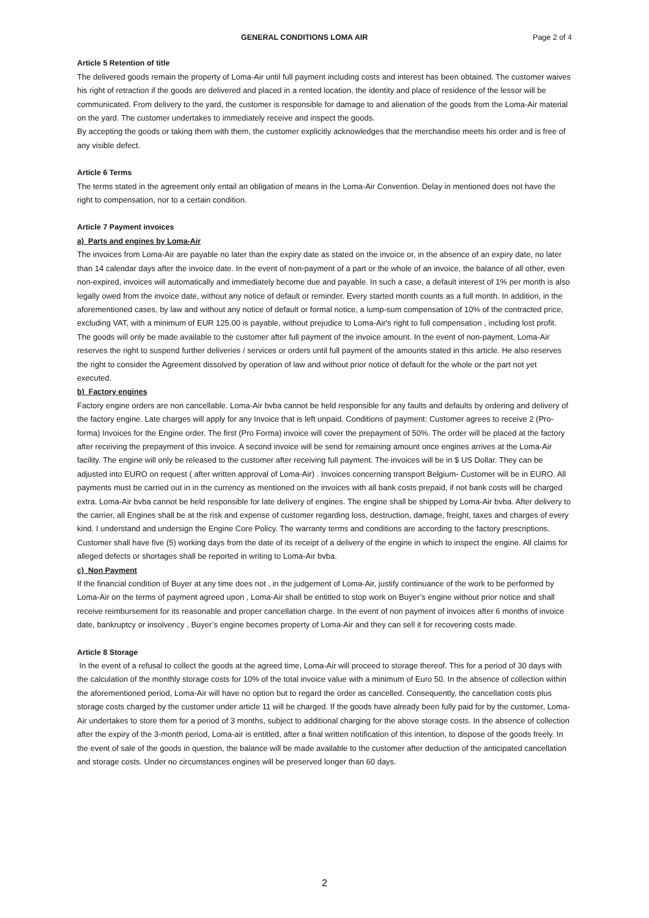GENERAL CONDITIONS LOMA AIR Page 2 of 4
Article 5 Retention of title
The delivered goods remain the property of Loma-Air until full payment including costs and interest has been obtained. The customer waives his right of retraction if the goods are delivered and placed in a rented location, the identity and place of residence of the lessor will be communicated. From delivery to the yard, the customer is responsible for damage to and alienation of the goods from the Loma-Air material on the yard. The customer undertakes to immediately receive and inspect the goods.
By accepting the goods or taking them with them, the customer explicitly acknowledges that the merchandise meets his order and is free of any visible defect.
Article 6 Terms
The terms stated in the agreement only entail an obligation of means in the Loma-Air Convention. Delay in mentioned does not have the right to compensation, nor to a certain condition.
Article 7 Payment invoices
a) Parts and engines by Loma-Air
The invoices from Loma-Air are payable no later than the expiry date as stated on the invoice or, in the absence of an expiry date, no later than 14 calendar days after the invoice date. In the event of non-payment of a part or the whole of an invoice, the balance of all other, even non-expired, invoices will automatically and immediately become due and payable. In such a case, a default interest of 1% per month is also legally owed from the invoice date, without any notice of default or reminder. Every started month counts as a full month. In addition, in the aforementioned cases, by law and without any notice of default or formal notice, a lump-sum compensation of 10% of the contracted price, excluding VAT, with a minimum of EUR 125.00 is payable, without prejudice to Loma-Air's right to full compensation , including lost profit.
The goods will only be made available to the customer after full payment of the invoice amount. In the event of non-payment, Loma-Air reserves the right to suspend further deliveries / services or orders until full payment of the amounts stated in this article. He also reserves the right to consider the Agreement dissolved by operation of law and without prior notice of default for the whole or the part not yet executed.
b) Factory engines
Factory engine orders are non cancellable. Loma-Air bvba cannot be held responsible for any faults and defaults by ordering and delivery of the factory engine. Late charges will apply for any Invoice that is left unpaid. Conditions of payment: Customer agrees to receive 2 (Pro-forma) Invoices for the Engine order. The first (Pro Forma) invoice will cover the prepayment of 50%. The order will be placed at the factory after receiving the prepayment of this invoice. A second invoice will be send for remaining amount once engines arrives at the Loma-Air facility. The engine will only be released to the customer after receiving full payment. The invoices will be in $ US Dollar. They can be adjusted into EURO on request ( after written approval of Loma-Air) . Invoices concerning transport Belgium- Customer will be in EURO. All payments must be carried out in in the currency as mentioned on the invoices with all bank costs prepaid, if not bank costs will be charged extra. Loma-Air bvba cannot be held responsible for late delivery of engines. The engine shall be shipped by Loma-Air bvba. After delivery to the carrier, all Engines shall be at the risk and expense of customer regarding loss, destruction, damage, freight, taxes and charges of every kind. I understand and undersign the Engine Core Policy. The warranty terms and conditions are according to the factory prescriptions. Customer shall have five (5) working days from the date of its receipt of a delivery of the engine in which to inspect the engine. All claims for alleged defects or shortages shall be reported in writing to Loma-Air bvba.
c) Non Payment
If the financial condition of Buyer at any time does not , in the judgement of Loma-Air, justify continuance of the work to be performed by Loma-Air on the terms of payment agreed upon , Loma-Air shall be entitled to stop work on Buyer’s engine without prior notice and shall receive reimbursement for its reasonable and proper cancellation charge. In the event of non payment of invoices after 6 months of invoice date, bankruptcy or insolvency , Buyer’s engine becomes property of Loma-Air and they can sell it for recovering costs made.
Article 8 Storage
In the event of a refusal to collect the goods at the agreed time, Loma-Air will proceed to storage thereof. This for a period of 30 days with the calculation of the monthly storage costs for 10% of the total invoice value with a minimum of Euro 50. In the absence of collection within the aforementioned period, Loma-Air will have no option but to regard the order as cancelled. Consequently, the cancellation costs plus storage costs charged by the customer under article 11 will be charged. If the goods have already been fully paid for by the customer, Loma-Air undertakes to store them for a period of 3 months, subject to additional charging for the above storage costs. In the absence of collection after the expiry of the 3-month period, Loma-air is entitled, after a final written notification of this intention, to dispose of the goods freely. In the event of sale of the goods in question, the balance will be made available to the customer after deduction of the anticipated cancellation and storage costs. Under no circumstances engines will be preserved longer than 60 days.
2